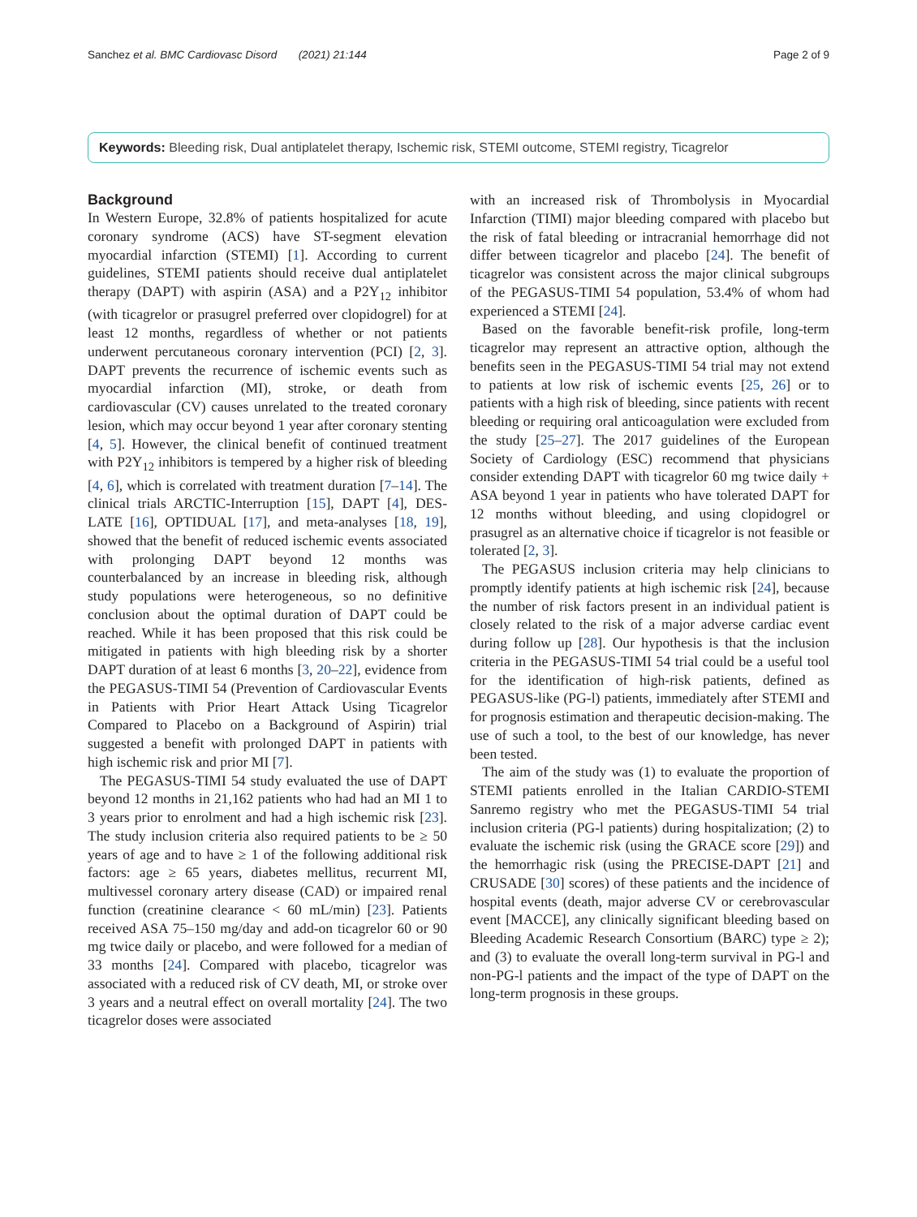Sanchez et al. BMC Cardiovasc Disord (2021) 21:144 Page 2 of 9
Keywords: Bleeding risk, Dual antiplatelet therapy, Ischemic risk, STEMI outcome, STEMI registry, Ticagrelor
Background
In Western Europe, 32.8% of patients hospitalized for acute coronary syndrome (ACS) have ST-segment elevation myocardial infarction (STEMI) [1]. According to current guidelines, STEMI patients should receive dual antiplatelet therapy (DAPT) with aspirin (ASA) and a P2Y<sub>12</sub> inhibitor (with ticagrelor or prasugrel preferred over clopidogrel) for at least 12 months, regardless of whether or not patients underwent percutaneous coronary intervention (PCI) [2, 3]. DAPT prevents the recurrence of ischemic events such as myocardial infarction (MI), stroke, or death from cardiovascular (CV) causes unrelated to the treated coronary lesion, which may occur beyond 1 year after coronary stenting [4, 5]. However, the clinical benefit of continued treatment with P2Y<sub>12</sub> inhibitors is tempered by a higher risk of bleeding [4, 6], which is correlated with treatment duration [7–14]. The clinical trials ARCTIC-Interruption [15], DAPT [4], DES-LATE [16], OPTIDUAL [17], and meta-analyses [18, 19], showed that the benefit of reduced ischemic events associated with prolonging DAPT beyond 12 months was counterbalanced by an increase in bleeding risk, although study populations were heterogeneous, so no definitive conclusion about the optimal duration of DAPT could be reached. While it has been proposed that this risk could be mitigated in patients with high bleeding risk by a shorter DAPT duration of at least 6 months [3, 20–22], evidence from the PEGASUS-TIMI 54 (Prevention of Cardiovascular Events in Patients with Prior Heart Attack Using Ticagrelor Compared to Placebo on a Background of Aspirin) trial suggested a benefit with prolonged DAPT in patients with high ischemic risk and prior MI [7].
The PEGASUS-TIMI 54 study evaluated the use of DAPT beyond 12 months in 21,162 patients who had had an MI 1 to 3 years prior to enrolment and had a high ischemic risk [23]. The study inclusion criteria also required patients to be ≥ 50 years of age and to have ≥ 1 of the following additional risk factors: age ≥ 65 years, diabetes mellitus, recurrent MI, multivessel coronary artery disease (CAD) or impaired renal function (creatinine clearance < 60 mL/min) [23]. Patients received ASA 75–150 mg/day and add-on ticagrelor 60 or 90 mg twice daily or placebo, and were followed for a median of 33 months [24]. Compared with placebo, ticagrelor was associated with a reduced risk of CV death, MI, or stroke over 3 years and a neutral effect on overall mortality [24]. The two ticagrelor doses were associated
with an increased risk of Thrombolysis in Myocardial Infarction (TIMI) major bleeding compared with placebo but the risk of fatal bleeding or intracranial hemorrhage did not differ between ticagrelor and placebo [24]. The benefit of ticagrelor was consistent across the major clinical subgroups of the PEGASUS-TIMI 54 population, 53.4% of whom had experienced a STEMI [24].
Based on the favorable benefit-risk profile, long-term ticagrelor may represent an attractive option, although the benefits seen in the PEGASUS-TIMI 54 trial may not extend to patients at low risk of ischemic events [25, 26] or to patients with a high risk of bleeding, since patients with recent bleeding or requiring oral anticoagulation were excluded from the study [25–27]. The 2017 guidelines of the European Society of Cardiology (ESC) recommend that physicians consider extending DAPT with ticagrelor 60 mg twice daily + ASA beyond 1 year in patients who have tolerated DAPT for 12 months without bleeding, and using clopidogrel or prasugrel as an alternative choice if ticagrelor is not feasible or tolerated [2, 3].
The PEGASUS inclusion criteria may help clinicians to promptly identify patients at high ischemic risk [24], because the number of risk factors present in an individual patient is closely related to the risk of a major adverse cardiac event during follow up [28]. Our hypothesis is that the inclusion criteria in the PEGASUS-TIMI 54 trial could be a useful tool for the identification of high-risk patients, defined as PEGASUS-like (PG-l) patients, immediately after STEMI and for prognosis estimation and therapeutic decision-making. The use of such a tool, to the best of our knowledge, has never been tested.
The aim of the study was (1) to evaluate the proportion of STEMI patients enrolled in the Italian CARDIO-STEMI Sanremo registry who met the PEGASUS-TIMI 54 trial inclusion criteria (PG-l patients) during hospitalization; (2) to evaluate the ischemic risk (using the GRACE score [29]) and the hemorrhagic risk (using the PRECISE-DAPT [21] and CRUSADE [30] scores) of these patients and the incidence of hospital events (death, major adverse CV or cerebrovascular event [MACCE], any clinically significant bleeding based on Bleeding Academic Research Consortium (BARC) type ≥ 2); and (3) to evaluate the overall long-term survival in PG-l and non-PG-l patients and the impact of the type of DAPT on the long-term prognosis in these groups.